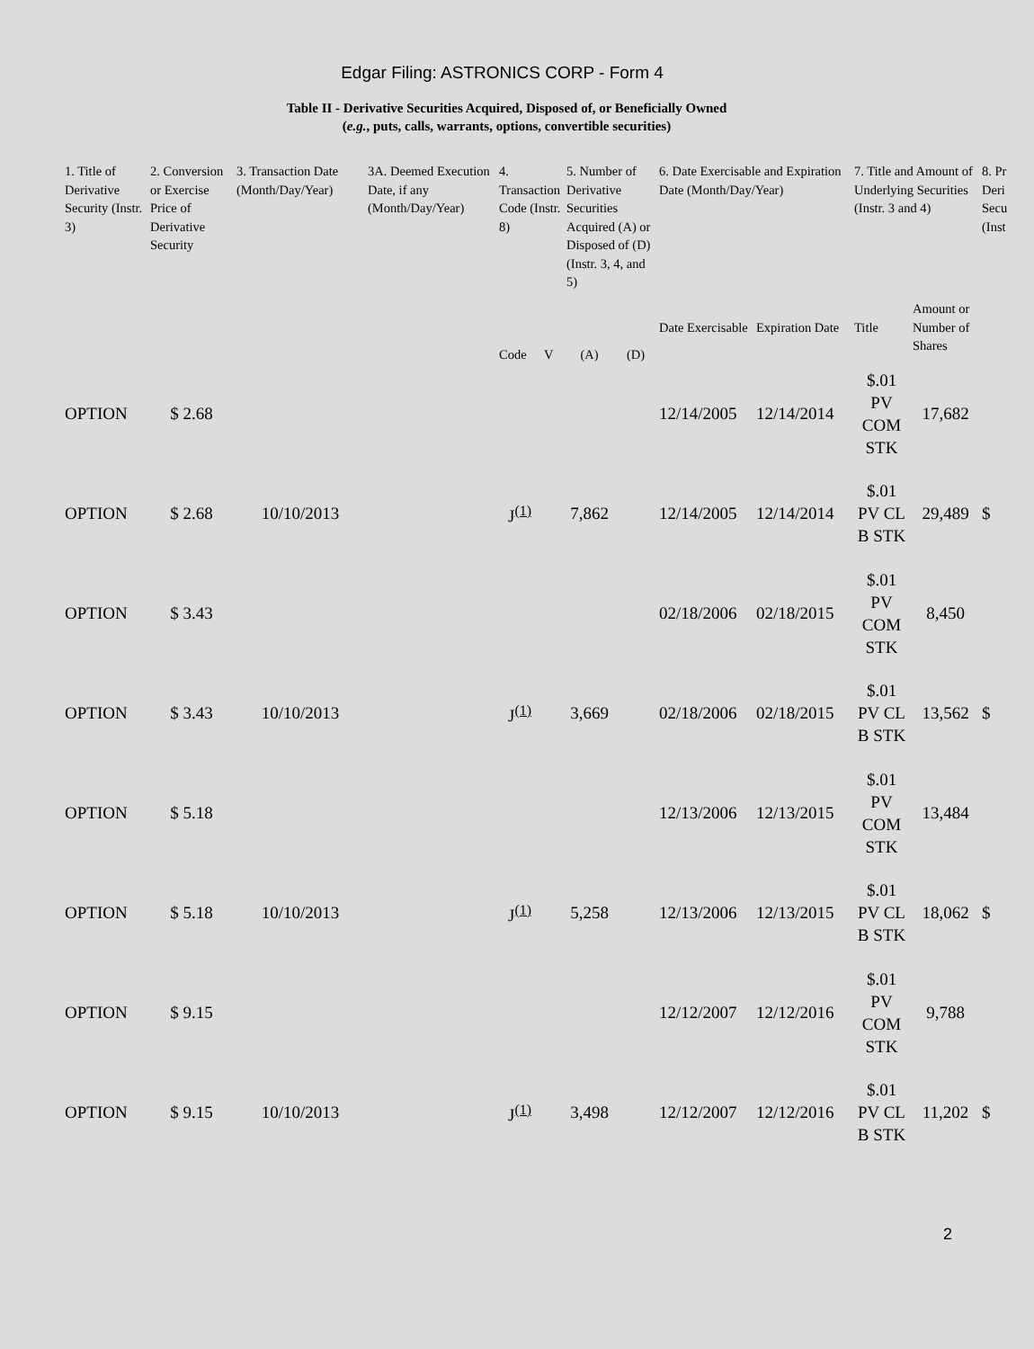Edgar Filing: ASTRONICS CORP - Form 4
Table II - Derivative Securities Acquired, Disposed of, or Beneficially Owned
(e.g., puts, calls, warrants, options, convertible securities)
| 1. Title of Derivative Security (Instr. 3) | 2. Conversion or Exercise Price of Derivative Security | 3. Transaction Date (Month/Day/Year) | 3A. Deemed Execution Date, if any (Month/Day/Year) | 4. Transaction Code (Instr. 8) | | 5. Number of Derivative Securities Acquired (A) or Disposed of (D) (Instr. 3, 4, and 5) | | 6. Date Exercisable and Expiration Date (Month/Day/Year) | | 7. Title and Amount of Underlying Securities (Instr. 3 and 4) | | 8. Pr Deri Secu (Inst |
| --- | --- | --- | --- | --- | --- | --- | --- | --- | --- | --- | --- | --- |
| | | | | Code | V | (A) | (D) | Date Exercisable | Expiration Date | Title | Amount or Number of Shares | |
| OPTION | $ 2.68 | | | | | | | 12/14/2005 | 12/14/2014 | $.01 PV COM STK | 17,682 | |
| OPTION | $ 2.68 | 10/10/2013 | | J<sup>(1)</sup> | | 7,862 | | 12/14/2005 | 12/14/2014 | $.01 PV CL B STK | 29,489 | $ |
| OPTION | $ 3.43 | | | | | | | 02/18/2006 | 02/18/2015 | $.01 PV COM STK | 8,450 | |
| OPTION | $ 3.43 | 10/10/2013 | | J<sup>(1)</sup> | | 3,669 | | 02/18/2006 | 02/18/2015 | $.01 PV CL B STK | 13,562 | $ |
| OPTION | $ 5.18 | | | | | | | 12/13/2006 | 12/13/2015 | $.01 PV COM STK | 13,484 | |
| OPTION | $ 5.18 | 10/10/2013 | | J<sup>(1)</sup> | | 5,258 | | 12/13/2006 | 12/13/2015 | $.01 PV CL B STK | 18,062 | $ |
| OPTION | $ 9.15 | | | | | | | 12/12/2007 | 12/12/2016 | $.01 PV COM STK | 9,788 | |
| OPTION | $ 9.15 | 10/10/2013 | | J<sup>(1)</sup> | | 3,498 | | 12/12/2007 | 12/12/2016 | $.01 PV CL B STK | 11,202 | $ |
2